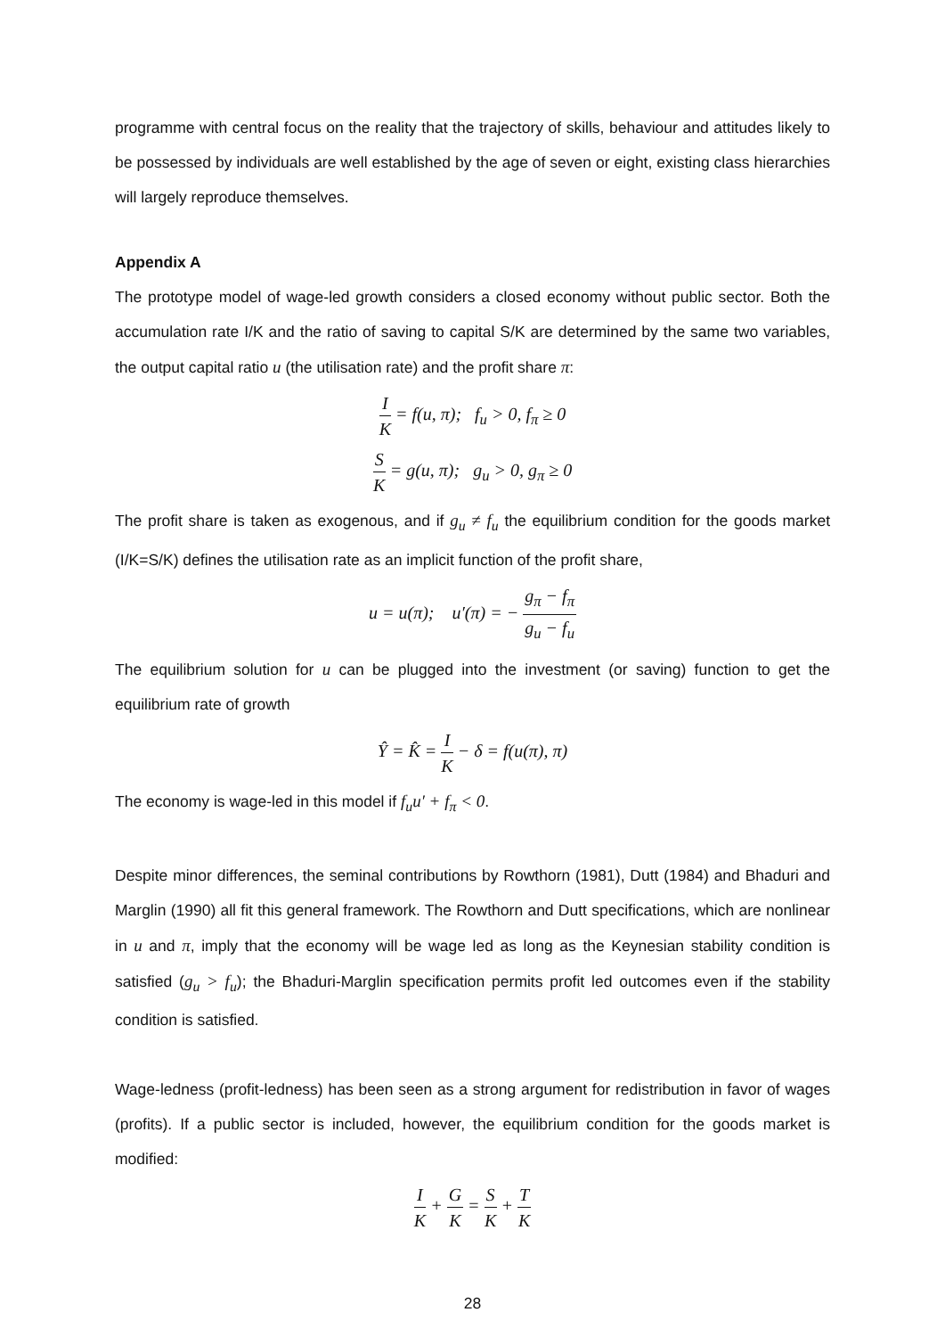programme with central focus on the reality that the trajectory of skills, behaviour and attitudes likely to be possessed by individuals are well established by the age of seven or eight, existing class hierarchies will largely reproduce themselves.
Appendix A
The prototype model of wage-led growth considers a closed economy without public sector. Both the accumulation rate I/K and the ratio of saving to capital S/K are determined by the same two variables, the output capital ratio u (the utilisation rate) and the profit share π:
I K = f(u, π); f<sub>u</sub> > 0, f<sub>π</sub> ≥ 0
S K = g(u, π); g<sub>u</sub> > 0, g<sub>π</sub> ≥ 0
The profit share is taken as exogenous, and if g<sub>u</sub> ≠ f<sub>u</sub> the equilibrium condition for the goods market (I/K=S/K) defines the utilisation rate as an implicit function of the profit share,
u = u(π); u′(π) = − g<sub>π</sub> − f<sub>π</sub> g<sub>u</sub> − f<sub>u</sub>
The equilibrium solution for u can be plugged into the investment (or saving) function to get the equilibrium rate of growth
Ŷ = K̂ = I K − δ = f(u(π), π)
The economy is wage-led in this model if f<sub>u</sub>u′ + f<sub>π</sub> < 0.
Despite minor differences, the seminal contributions by Rowthorn (1981), Dutt (1984) and Bhaduri and Marglin (1990) all fit this general framework. The Rowthorn and Dutt specifications, which are nonlinear in u and π, imply that the economy will be wage led as long as the Keynesian stability condition is satisfied (g<sub>u</sub> > f<sub>u</sub>); the Bhaduri-Marglin specification permits profit led outcomes even if the stability condition is satisfied.
Wage-ledness (profit-ledness) has been seen as a strong argument for redistribution in favor of wages (profits). If a public sector is included, however, the equilibrium condition for the goods market is modified:
I K + G K = S K + T K
28